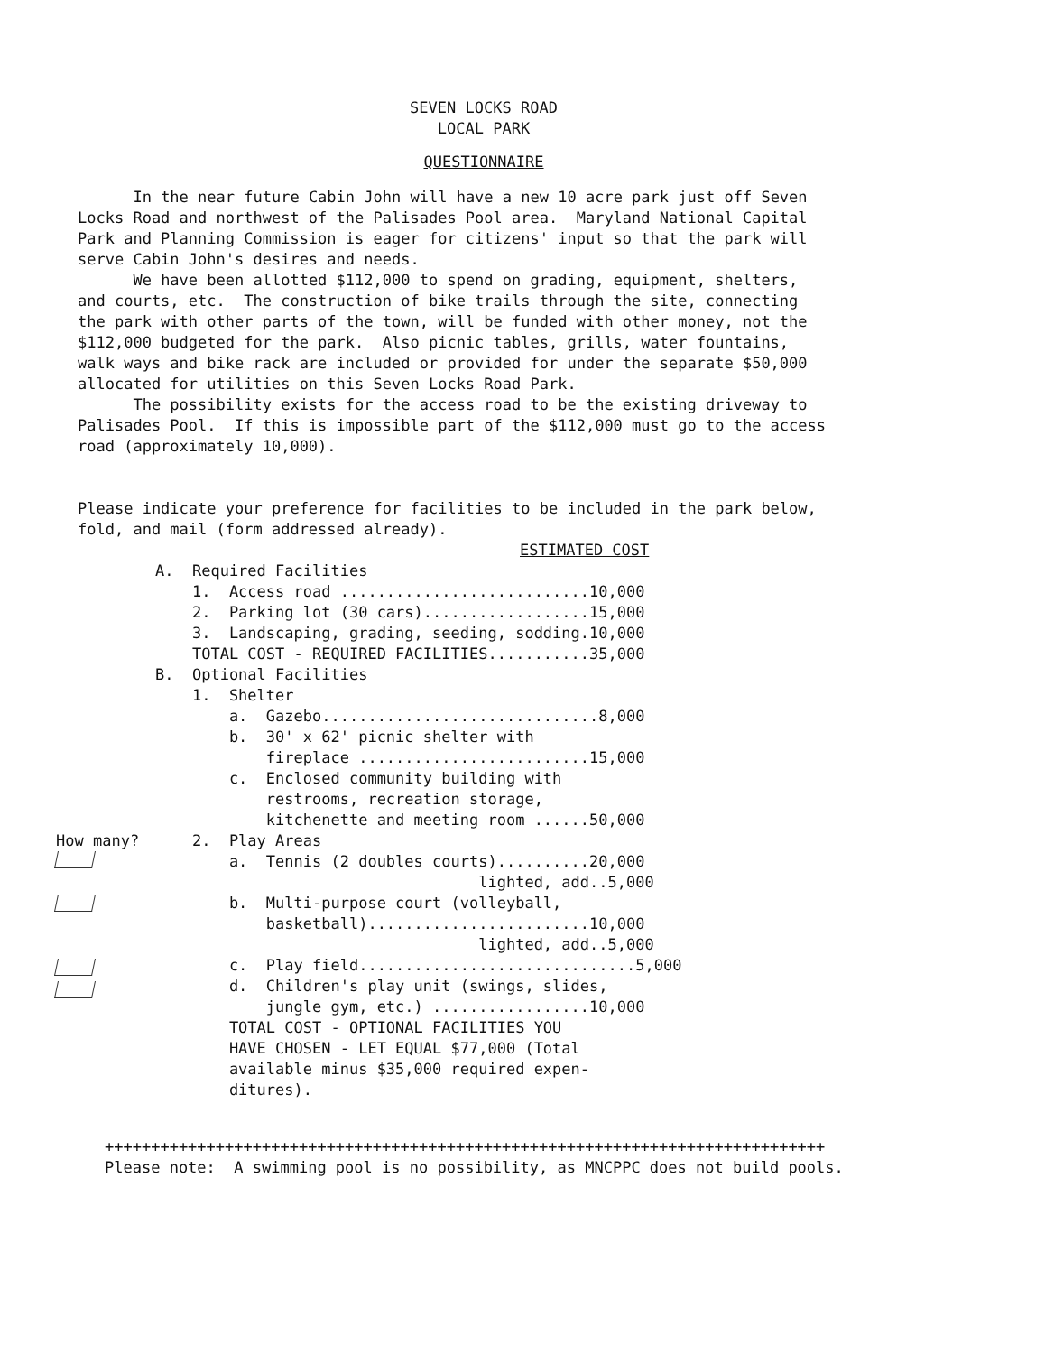SEVEN LOCKS ROAD
LOCAL PARK
QUESTIONNAIRE
In the near future Cabin John will have a new 10 acre park just off Seven Locks Road and northwest of the Palisades Pool area. Maryland National Capital Park and Planning Commission is eager for citizens' input so that the park will serve Cabin John's desires and needs. We have been allotted $112,000 to spend on grading, equipment, shelters, and courts, etc. The construction of bike trails through the site, connecting the park with other parts of the town, will be funded with other money, not the $112,000 budgeted for the park. Also picnic tables, grills, water fountains, walk ways and bike rack are included or provided for under the separate $50,000 allocated for utilities on this Seven Locks Road Park. The possibility exists for the access road to be the existing driveway to Palisades Pool. If this is impossible part of the $112,000 must go to the access road (approximately 10,000).
Please indicate your preference for facilities to be included in the park below, fold, and mail (form addressed already).
ESTIMATED COST
How many?
A.  Required Facilities
    1.  Access road ...........................10,000
    2.  Parking lot (30 cars)..................15,000
    3.  Landscaping, grading, seeding, sodding.10,000
    TOTAL COST - REQUIRED FACILITIES...........35,000
B.  Optional Facilities
    1.  Shelter
        a.  Gazebo..............................8,000
        b.  30' x 62' picnic shelter with
            fireplace .........................15,000
        c.  Enclosed community building with
            restrooms, recreation storage,
            kitchenette and meeting room ......50,000
    2.  Play Areas
        a.  Tennis (2 doubles courts)..........20,000
                                   lighted, add..5,000
        b.  Multi-purpose court (volleyball,
            basketball)........................10,000
                                   lighted, add..5,000
        c.  Play field..............................5,000
        d.  Children's play unit (swings, slides,
            jungle gym, etc.) .................10,000
        TOTAL COST - OPTIONAL FACILITIES YOU
        HAVE CHOSEN - LET EQUAL $77,000 (Total
        available minus $35,000 required expen-
        ditures).
++++++++++++++++++++++++++++++++++++++++++++++++++++++++++++++++++++++++++++++
Please note:  A swimming pool is no possibility, as MNCPPC does not build pools.